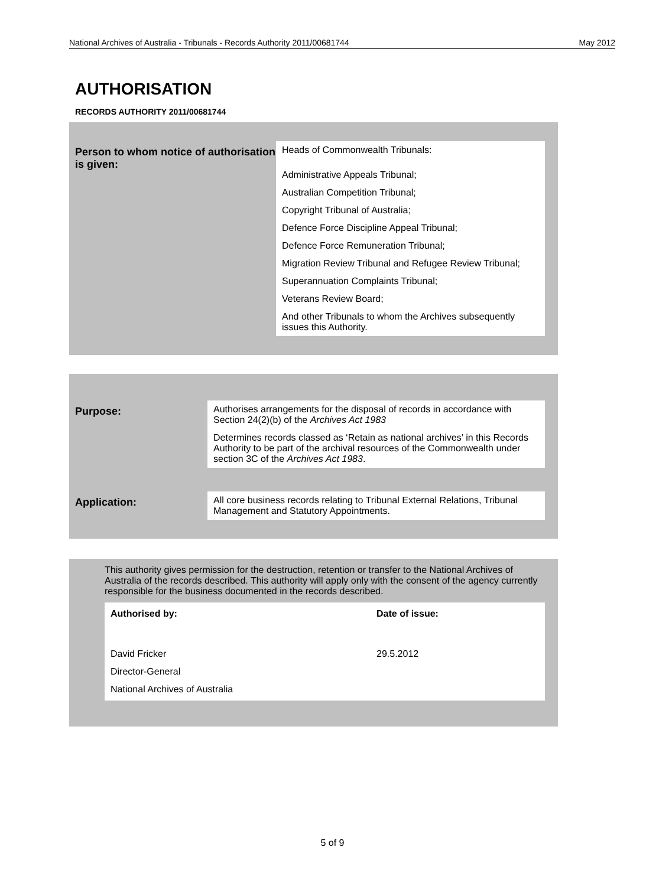National Archives of Australia - Tribunals - Records Authority 2011/00681744 May 2012
AUTHORISATION
RECORDS AUTHORITY 2011/00681744
Person to whom notice of authorisation is given:
Heads of Commonwealth Tribunals:
Administrative Appeals Tribunal;
Australian Competition Tribunal;
Copyright Tribunal of Australia;
Defence Force Discipline Appeal Tribunal;
Defence Force Remuneration Tribunal;
Migration Review Tribunal and Refugee Review Tribunal;
Superannuation Complaints Tribunal;
Veterans Review Board;
And other Tribunals to whom the Archives subsequently issues this Authority.
Purpose: Authorises arrangements for the disposal of records in accordance with Section 24(2)(b) of the Archives Act 1983
Determines records classed as ‘Retain as national archives’ in this Records Authority to be part of the archival resources of the Commonwealth under section 3C of the Archives Act 1983.
Application: All core business records relating to Tribunal External Relations, Tribunal Management and Statutory Appointments.
This authority gives permission for the destruction, retention or transfer to the National Archives of Australia of the records described. This authority will apply only with the consent of the agency currently responsible for the business documented in the records described.
Authorised by:
David Fricker
Director-General
National Archives of Australia
Date of issue:
29.5.2012
5 of 9